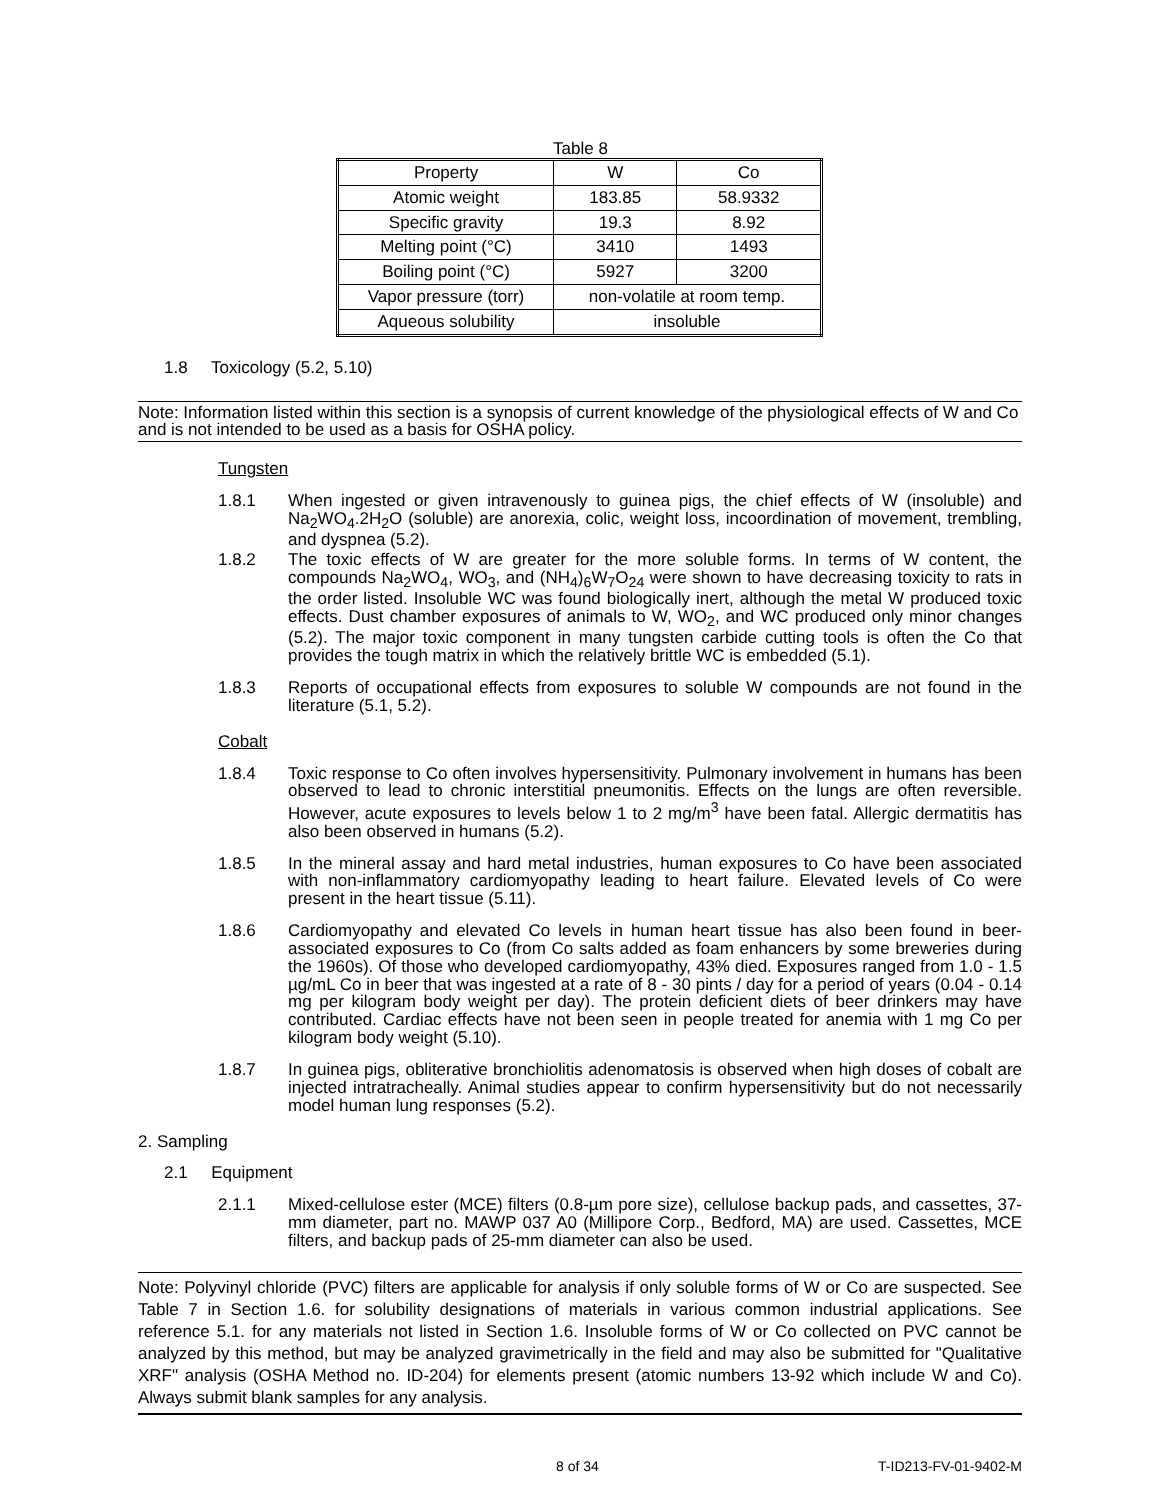Table 8
| Property | W | Co |
| --- | --- | --- |
| Atomic weight | 183.85 | 58.9332 |
| Specific gravity | 19.3 | 8.92 |
| Melting point (°C) | 3410 | 1493 |
| Boiling point (°C) | 5927 | 3200 |
| Vapor pressure (torr) | non-volatile at room temp. | |
| Aqueous solubility | insoluble | |
1.8 Toxicology (5.2, 5.10)
Note: Information listed within this section is a synopsis of current knowledge of the physiological effects of W and Co and is not intended to be used as a basis for OSHA policy.
Tungsten
1.8.1 When ingested or given intravenously to guinea pigs, the chief effects of W (insoluble) and Na<sub>2</sub>WO<sub>4</sub>.2H<sub>2</sub>O (soluble) are anorexia, colic, weight loss, incoordination of movement, trembling, and dyspnea (5.2).
1.8.2 The toxic effects of W are greater for the more soluble forms. In terms of W content, the compounds Na<sub>2</sub>WO<sub>4</sub>, WO<sub>3</sub>, and (NH<sub>4</sub>)<sub>6</sub>W<sub>7</sub>O<sub>24</sub> were shown to have decreasing toxicity to rats in the order listed. Insoluble WC was found biologically inert, although the metal W produced toxic effects. Dust chamber exposures of animals to W, WO<sub>2</sub>, and WC produced only minor changes (5.2). The major toxic component in many tungsten carbide cutting tools is often the Co that provides the tough matrix in which the relatively brittle WC is embedded (5.1).
1.8.3 Reports of occupational effects from exposures to soluble W compounds are not found in the literature (5.1, 5.2).
Cobalt
1.8.4 Toxic response to Co often involves hypersensitivity. Pulmonary involvement in humans has been observed to lead to chronic interstitial pneumonitis. Effects on the lungs are often reversible. However, acute exposures to levels below 1 to 2 mg/m<sup>3</sup> have been fatal. Allergic dermatitis has also been observed in humans (5.2).
1.8.5 In the mineral assay and hard metal industries, human exposures to Co have been associated with non-inflammatory cardiomyopathy leading to heart failure. Elevated levels of Co were present in the heart tissue (5.11).
1.8.6 Cardiomyopathy and elevated Co levels in human heart tissue has also been found in beer-associated exposures to Co (from Co salts added as foam enhancers by some breweries during the 1960s). Of those who developed cardiomyopathy, 43% died. Exposures ranged from 1.0 - 1.5 µg/mL Co in beer that was ingested at a rate of 8 - 30 pints / day for a period of years (0.04 - 0.14 mg per kilogram body weight per day). The protein deficient diets of beer drinkers may have contributed. Cardiac effects have not been seen in people treated for anemia with 1 mg Co per kilogram body weight (5.10).
1.8.7 In guinea pigs, obliterative bronchiolitis adenomatosis is observed when high doses of cobalt are injected intratracheally. Animal studies appear to confirm hypersensitivity but do not necessarily model human lung responses (5.2).
2. Sampling
2.1 Equipment
2.1.1 Mixed-cellulose ester (MCE) filters (0.8-µm pore size), cellulose backup pads, and cassettes, 37-mm diameter, part no. MAWP 037 A0 (Millipore Corp., Bedford, MA) are used. Cassettes, MCE filters, and backup pads of 25-mm diameter can also be used.
Note: Polyvinyl chloride (PVC) filters are applicable for analysis if only soluble forms of W or Co are suspected. See Table 7 in Section 1.6. for solubility designations of materials in various common industrial applications. See reference 5.1. for any materials not listed in Section 1.6. Insoluble forms of W or Co collected on PVC cannot be analyzed by this method, but may be analyzed gravimetrically in the field and may also be submitted for "Qualitative XRF" analysis (OSHA Method no. ID-204) for elements present (atomic numbers 13-92 which include W and Co). Always submit blank samples for any analysis.
8 of 34 T-ID213-FV-01-9402-M